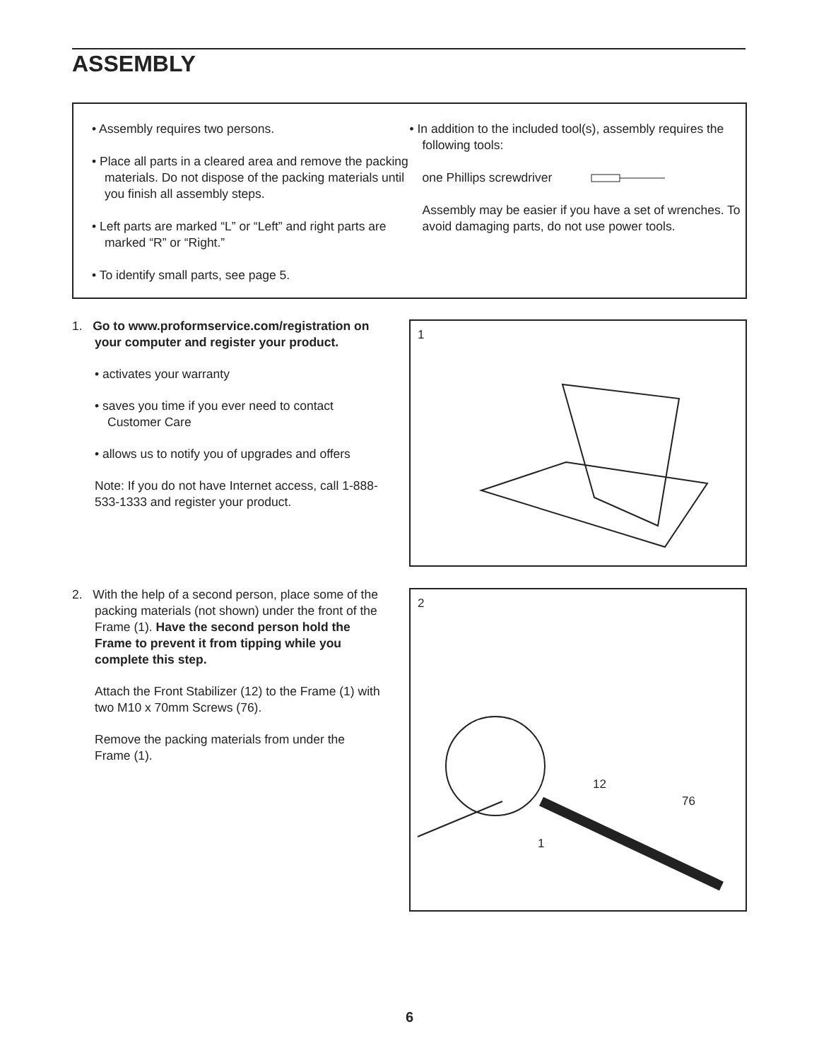ASSEMBLY
• Assembly requires two persons.
• Place all parts in a cleared area and remove the packing materials. Do not dispose of the packing materials until you finish all assembly steps.
• Left parts are marked “L” or “Left” and right parts are marked “R” or “Right.”
• To identify small parts, see page 5.
• In addition to the included tool(s), assembly requires the following tools:
one Phillips screwdriver
Assembly may be easier if you have a set of wrenches. To avoid damaging parts, do not use power tools.
1. Go to www.proformservice.com/registration on your computer and register your product.
• activates your warranty
• saves you time if you ever need to contact Customer Care
• allows us to notify you of upgrades and offers
Note: If you do not have Internet access, call 1-888-533-1333 and register your product.
1
2. With the help of a second person, place some of the packing materials (not shown) under the front of the Frame (1). Have the second person hold the Frame to prevent it from tipping while you complete this step.
Attach the Front Stabilizer (12) to the Frame (1) with two M10 x 70mm Screws (76).
Remove the packing materials from under the Frame (1).
2
12
76
1
6